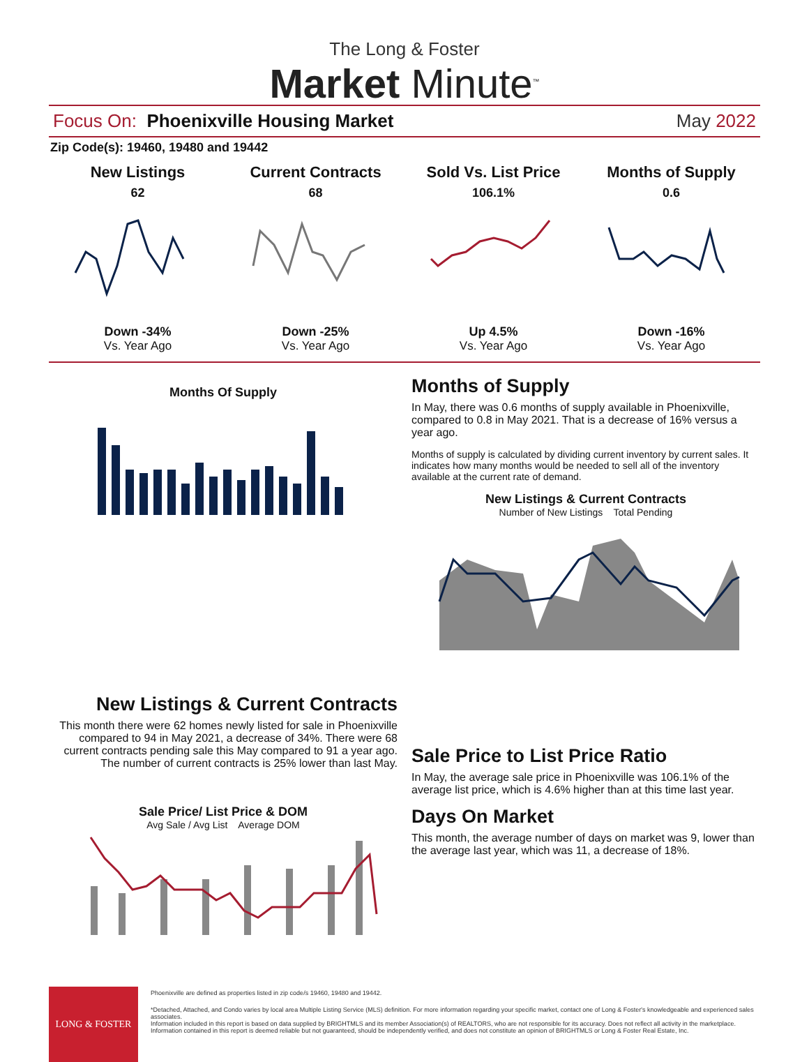The Long & Foster
Market Minute<sup>™</sup>
Focus On: Phoenixville Housing Market May 2022
Zip Code(s): 19460, 19480 and 19442
New Listings
62
Down -34%
Vs. Year Ago
Current Contracts
68
Down -25%
Vs. Year Ago
Sold Vs. List Price
106.1%
Up 4.5%
Vs. Year Ago
Months of Supply
0.6
Down -16%
Vs. Year Ago
Months Of Supply
Months of Supply
In May, there was 0.6 months of supply available in Phoenixville, compared to 0.8 in May 2021. That is a decrease of 16% versus a year ago.
Months of supply is calculated by dividing current inventory by current sales. It indicates how many months would be needed to sell all of the inventory available at the current rate of demand.
New Listings & Current Contracts
Number of New Listings Total Pending
New Listings & Current Contracts
This month there were 62 homes newly listed for sale in Phoenixville compared to 94 in May 2021, a decrease of 34%. There were 68 current contracts pending sale this May compared to 91 a year ago. The number of current contracts is 25% lower than last May.
Sale Price/ List Price & DOM
Avg Sale / Avg List Average DOM
Sale Price to List Price Ratio
In May, the average sale price in Phoenixville was 106.1% of the average list price, which is 4.6% higher than at this time last year.
Days On Market
This month, the average number of days on market was 9, lower than the average last year, which was 11, a decrease of 18%.
LONG & FOSTER
Phoenixville are defined as properties listed in zip code/s 19460, 19480 and 19442.
*Detached, Attached, and Condo varies by local area Multiple Listing Service (MLS) definition. For more information regarding your specific market, contact one of Long & Foster's knowledgeable and experienced sales associates.
Information included in this report is based on data supplied by BRIGHTMLS and its member Association(s) of REALTORS, who are not responsible for its accuracy. Does not reflect all activity in the marketplace. Information contained in this report is deemed reliable but not guaranteed, should be independently verified, and does not constitute an opinion of BRIGHTMLS or Long & Foster Real Estate, Inc.